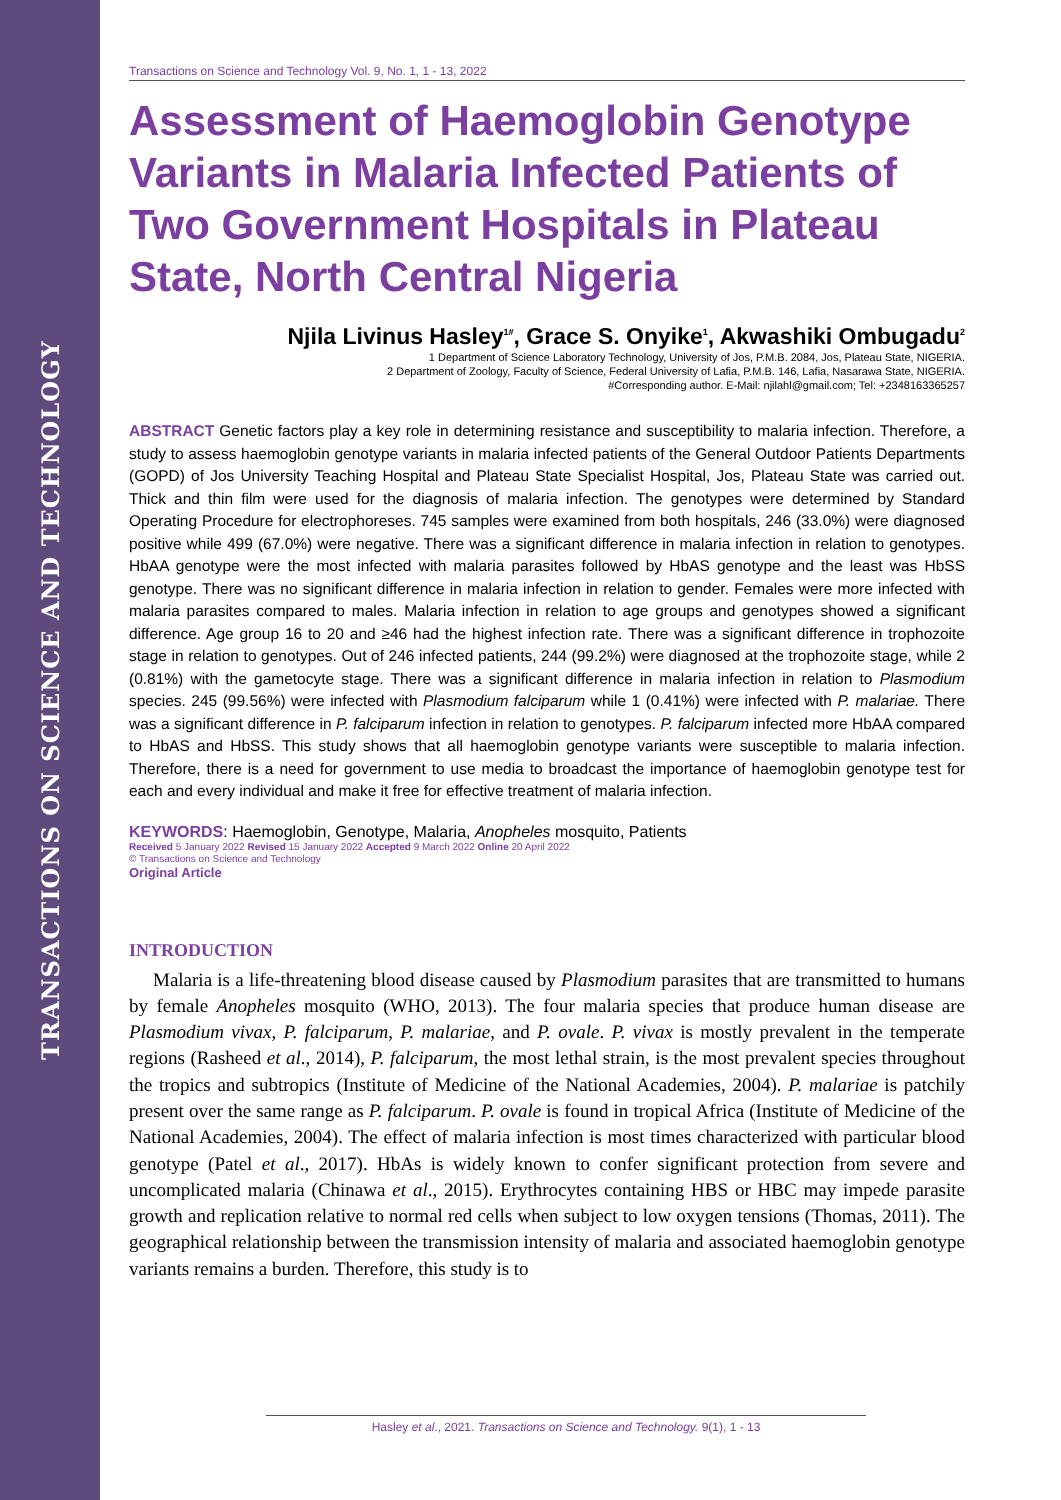TRANSACTIONS ON SCIENCE AND TECHNOLOGY
Transactions on Science and Technology Vol. 9, No. 1, 1 - 13, 2022
Assessment of Haemoglobin Genotype Variants in Malaria Infected Patients of Two Government Hospitals in Plateau State, North Central Nigeria
Njila Livinus Hasley<sup>1#</sup>, Grace S. Onyike<sup>1</sup>, Akwashiki Ombugadu<sup>2</sup>
1 Department of Science Laboratory Technology, University of Jos, P.M.B. 2084, Jos, Plateau State, NIGERIA.
2 Department of Zoology, Faculty of Science, Federal University of Lafia, P.M.B. 146, Lafia, Nasarawa State, NIGERIA.
#Corresponding author. E-Mail: njilahl@gmail.com; Tel: +2348163365257
ABSTRACT Genetic factors play a key role in determining resistance and susceptibility to malaria infection. Therefore, a study to assess haemoglobin genotype variants in malaria infected patients of the General Outdoor Patients Departments (GOPD) of Jos University Teaching Hospital and Plateau State Specialist Hospital, Jos, Plateau State was carried out. Thick and thin film were used for the diagnosis of malaria infection. The genotypes were determined by Standard Operating Procedure for electrophoreses. 745 samples were examined from both hospitals, 246 (33.0%) were diagnosed positive while 499 (67.0%) were negative. There was a significant difference in malaria infection in relation to genotypes. HbAA genotype were the most infected with malaria parasites followed by HbAS genotype and the least was HbSS genotype. There was no significant difference in malaria infection in relation to gender. Females were more infected with malaria parasites compared to males. Malaria infection in relation to age groups and genotypes showed a significant difference. Age group 16 to 20 and ≥46 had the highest infection rate. There was a significant difference in trophozoite stage in relation to genotypes. Out of 246 infected patients, 244 (99.2%) were diagnosed at the trophozoite stage, while 2 (0.81%) with the gametocyte stage. There was a significant difference in malaria infection in relation to Plasmodium species. 245 (99.56%) were infected with Plasmodium falciparum while 1 (0.41%) were infected with P. malariae. There was a significant difference in P. falciparum infection in relation to genotypes. P. falciparum infected more HbAA compared to HbAS and HbSS. This study shows that all haemoglobin genotype variants were susceptible to malaria infection. Therefore, there is a need for government to use media to broadcast the importance of haemoglobin genotype test for each and every individual and make it free for effective treatment of malaria infection.
KEYWORDS: Haemoglobin, Genotype, Malaria, Anopheles mosquito, Patients
Received 5 January 2022 Revised 15 January 2022 Accepted 9 March 2022 Online 20 April 2022
© Transactions on Science and Technology
Original Article
INTRODUCTION
Malaria is a life-threatening blood disease caused by Plasmodium parasites that are transmitted to humans by female Anopheles mosquito (WHO, 2013). The four malaria species that produce human disease are Plasmodium vivax, P. falciparum, P. malariae, and P. ovale. P. vivax is mostly prevalent in the temperate regions (Rasheed et al., 2014), P. falciparum, the most lethal strain, is the most prevalent species throughout the tropics and subtropics (Institute of Medicine of the National Academies, 2004). P. malariae is patchily present over the same range as P. falciparum. P. ovale is found in tropical Africa (Institute of Medicine of the National Academies, 2004). The effect of malaria infection is most times characterized with particular blood genotype (Patel et al., 2017). HbAs is widely known to confer significant protection from severe and uncomplicated malaria (Chinawa et al., 2015). Erythrocytes containing HBS or HBC may impede parasite growth and replication relative to normal red cells when subject to low oxygen tensions (Thomas, 2011). The geographical relationship between the transmission intensity of malaria and associated haemoglobin genotype variants remains a burden. Therefore, this study is to
Hasley et al., 2021. Transactions on Science and Technology. 9(1), 1 - 13